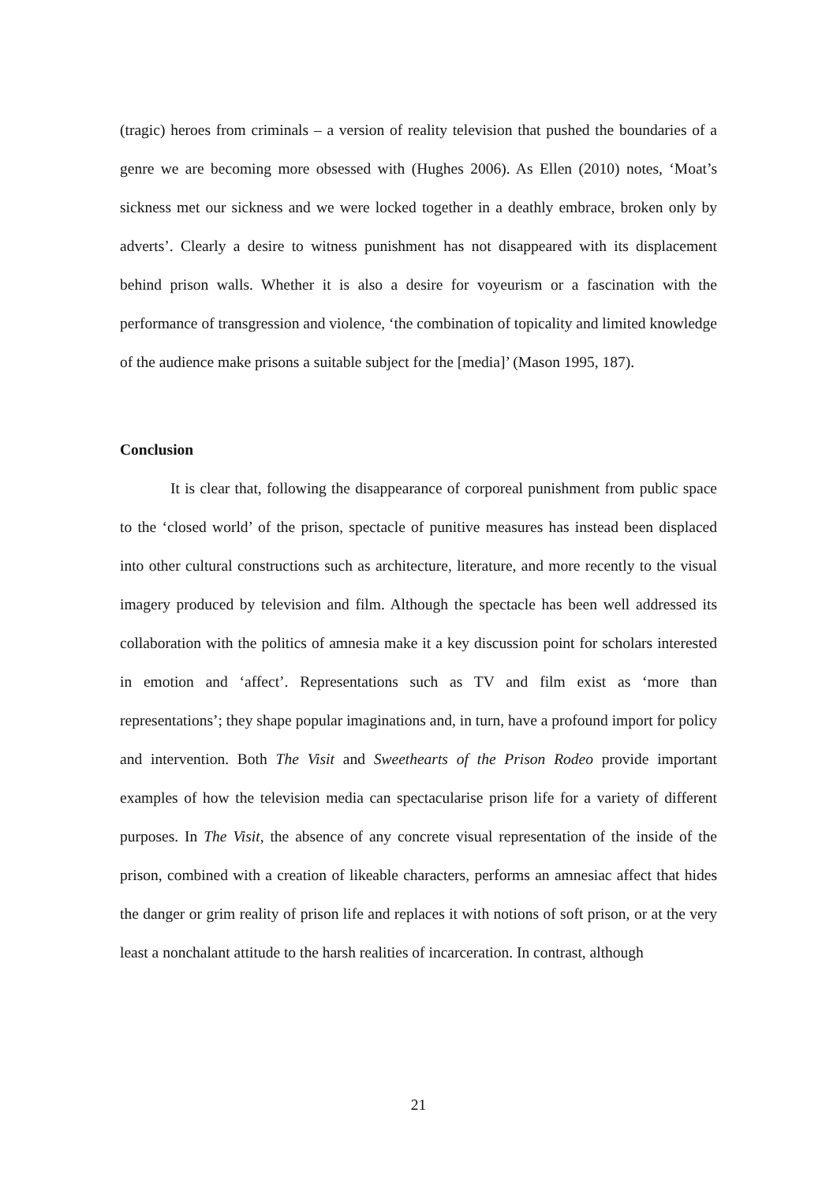(tragic) heroes from criminals – a version of reality television that pushed the boundaries of a genre we are becoming more obsessed with (Hughes 2006). As Ellen (2010) notes, ‘Moat’s sickness met our sickness and we were locked together in a deathly embrace, broken only by adverts’. Clearly a desire to witness punishment has not disappeared with its displacement behind prison walls. Whether it is also a desire for voyeurism or a fascination with the performance of transgression and violence, ‘the combination of topicality and limited knowledge of the audience make prisons a suitable subject for the [media]’ (Mason 1995, 187).
Conclusion
It is clear that, following the disappearance of corporeal punishment from public space to the ‘closed world’ of the prison, spectacle of punitive measures has instead been displaced into other cultural constructions such as architecture, literature, and more recently to the visual imagery produced by television and film. Although the spectacle has been well addressed its collaboration with the politics of amnesia make it a key discussion point for scholars interested in emotion and ‘affect’. Representations such as TV and film exist as ‘more than representations’; they shape popular imaginations and, in turn, have a profound import for policy and intervention. Both The Visit and Sweethearts of the Prison Rodeo provide important examples of how the television media can spectacularise prison life for a variety of different purposes. In The Visit, the absence of any concrete visual representation of the inside of the prison, combined with a creation of likeable characters, performs an amnesiac affect that hides the danger or grim reality of prison life and replaces it with notions of soft prison, or at the very least a nonchalant attitude to the harsh realities of incarceration. In contrast, although
21